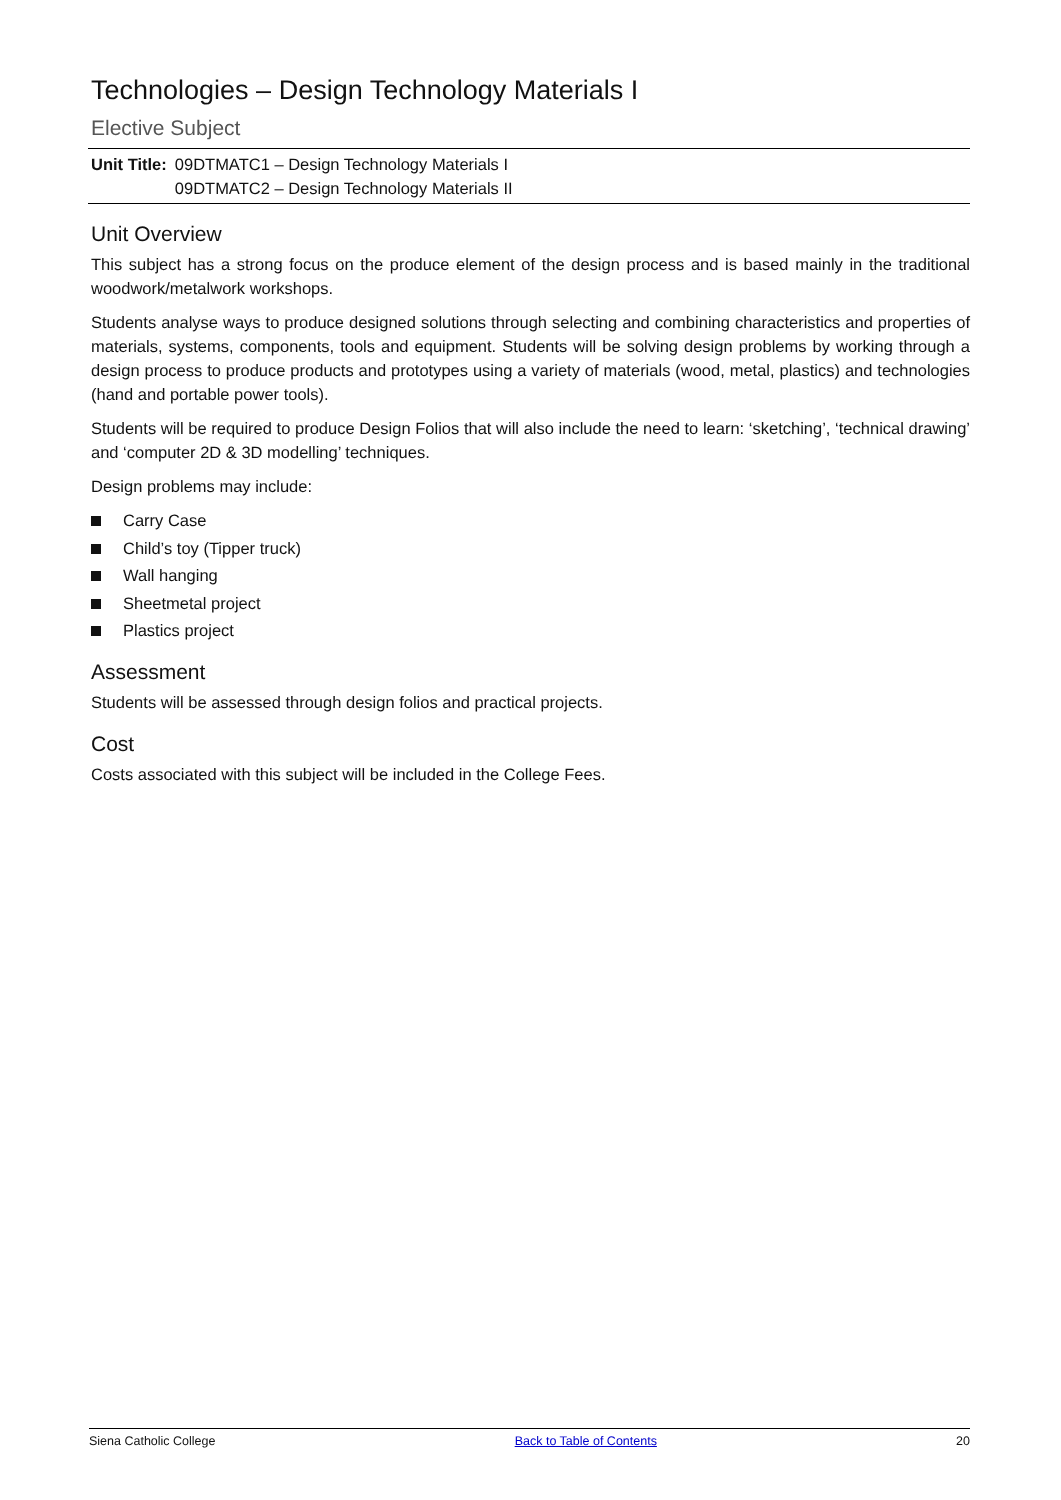Technologies – Design Technology Materials I
Elective Subject
| Unit Title: | 09DTMATC1 – Design Technology Materials I 09DTMATC2 – Design Technology Materials II |
Unit Overview
This subject has a strong focus on the produce element of the design process and is based mainly in the traditional woodwork/metalwork workshops.
Students analyse ways to produce designed solutions through selecting and combining characteristics and properties of materials, systems, components, tools and equipment. Students will be solving design problems by working through a design process to produce products and prototypes using a variety of materials (wood, metal, plastics) and technologies (hand and portable power tools).
Students will be required to produce Design Folios that will also include the need to learn: ‘sketching’, ‘technical drawing’ and ‘computer 2D & 3D modelling’ techniques.
Design problems may include:
Carry Case
Child’s toy (Tipper truck)
Wall hanging
Sheetmetal project
Plastics project
Assessment
Students will be assessed through design folios and practical projects.
Cost
Costs associated with this subject will be included in the College Fees.
Siena Catholic College Back to Table of Contents 20